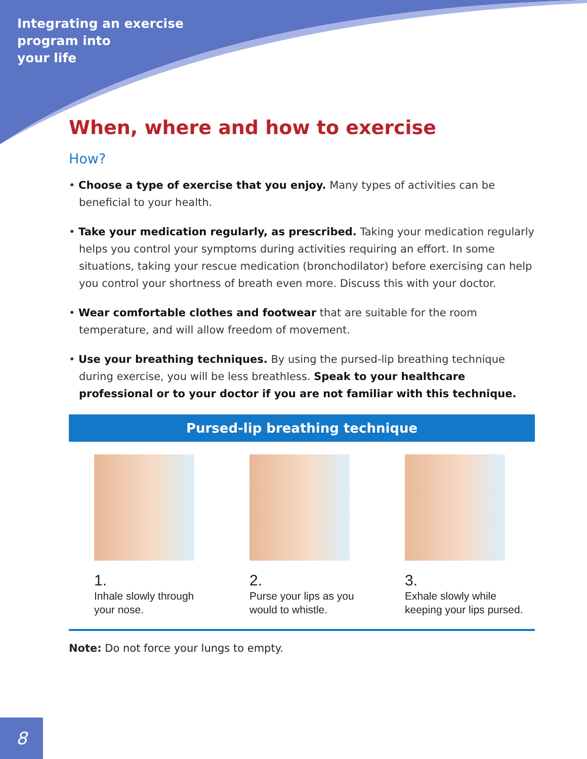Integrating an exercise
program into
your life
When, where and how to exercise
How?
• Choose a type of exercise that you enjoy. Many types of activities can be beneficial to your health.
• Take your medication regularly, as prescribed. Taking your medication regularly helps you control your symptoms during activities requiring an effort. In some situations, taking your rescue medication (bronchodilator) before exercising can help you control your shortness of breath even more. Discuss this with your doctor.
• Wear comfortable clothes and footwear that are suitable for the room temperature, and will allow freedom of movement.
• Use your breathing techniques. By using the pursed-lip breathing technique during exercise, you will be less breathless. Speak to your healthcare professional or to your doctor if you are not familiar with this technique.
Pursed-lip breathing technique
1.
Inhale slowly through
your nose.
2.
Purse your lips as you
would to whistle.
3.
Exhale slowly while
keeping your lips pursed.
Note: Do not force your lungs to empty.
8